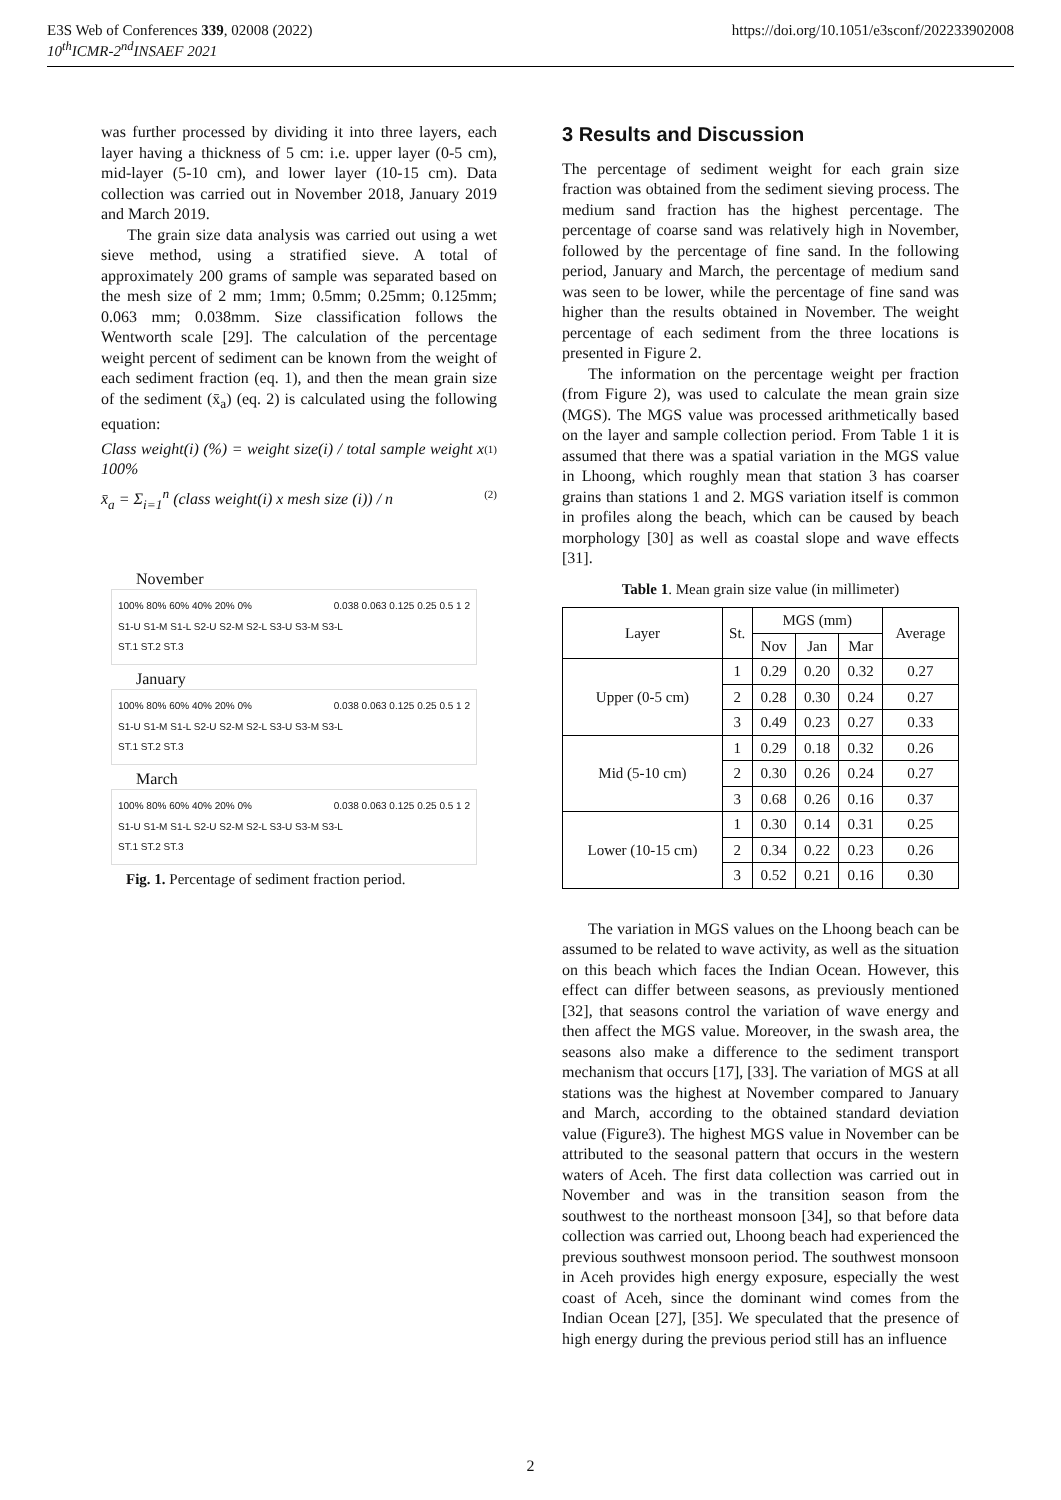E3S Web of Conferences 339, 02008 (2022) https://doi.org/10.1051/e3sconf/202233902008
10<sup>th</sup>ICMR-2<sup>nd</sup>INSAEF 2021
was further processed by dividing it into three layers, each layer having a thickness of 5 cm: i.e. upper layer (0-5 cm), mid-layer (5-10 cm), and lower layer (10-15 cm). Data collection was carried out in November 2018, January 2019 and March 2019.
The grain size data analysis was carried out using a wet sieve method, using a stratified sieve. A total of approximately 200 grams of sample was separated based on the mesh size of 2 mm; 1mm; 0.5mm; 0.25mm; 0.125mm; 0.063 mm; 0.038mm. Size classification follows the Wentworth scale [29]. The calculation of the percentage weight percent of sediment can be known from the weight of each sediment fraction (eq. 1), and then the mean grain size of the sediment (x̄<sub>a</sub>) (eq. 2) is calculated using the following equation:
Class weight(i) (%) = weight size(i) / total sample weight x 100% (1)
x̄<sub>a</sub> = Σ<sub>i=1</sub><sup>n</sup> (class weight(i) x mesh size (i)) / n (2)
November
100% 80% 60% 40% 20% 0% 0.038 0.063 0.125 0.25 0.5 1 2
S1-U S1-M S1-L S2-U S2-M S2-L S3-U S3-M S3-L
ST.1 ST.2 ST.3
January
100% 80% 60% 40% 20% 0% 0.038 0.063 0.125 0.25 0.5 1 2
S1-U S1-M S1-L S2-U S2-M S2-L S3-U S3-M S3-L
ST.1 ST.2 ST.3
March
100% 80% 60% 40% 20% 0% 0.038 0.063 0.125 0.25 0.5 1 2
S1-U S1-M S1-L S2-U S2-M S2-L S3-U S3-M S3-L
ST.1 ST.2 ST.3
Fig. 1. Percentage of sediment fraction period.
3 Results and Discussion
The percentage of sediment weight for each grain size fraction was obtained from the sediment sieving process. The medium sand fraction has the highest percentage. The percentage of coarse sand was relatively high in November, followed by the percentage of fine sand. In the following period, January and March, the percentage of medium sand was seen to be lower, while the percentage of fine sand was higher than the results obtained in November. The weight percentage of each sediment from the three locations is presented in Figure 2.
The information on the percentage weight per fraction (from Figure 2), was used to calculate the mean grain size (MGS). The MGS value was processed arithmetically based on the layer and sample collection period. From Table 1 it is assumed that there was a spatial variation in the MGS value in Lhoong, which roughly mean that station 3 has coarser grains than stations 1 and 2. MGS variation itself is common in profiles along the beach, which can be caused by beach morphology [30] as well as coastal slope and wave effects [31].
Table 1. Mean grain size value (in millimeter)
| Layer | St. | MGS (mm) | | | Average |
| --- | --- | --- | --- | --- | --- |
| | | Nov | Jan | Mar | |
| Upper (0-5 cm) | 1 | 0.29 | 0.20 | 0.32 | 0.27 |
| | 2 | 0.28 | 0.30 | 0.24 | 0.27 |
| | 3 | 0.49 | 0.23 | 0.27 | 0.33 |
| Mid (5-10 cm) | 1 | 0.29 | 0.18 | 0.32 | 0.26 |
| | 2 | 0.30 | 0.26 | 0.24 | 0.27 |
| | 3 | 0.68 | 0.26 | 0.16 | 0.37 |
| Lower (10-15 cm) | 1 | 0.30 | 0.14 | 0.31 | 0.25 |
| | 2 | 0.34 | 0.22 | 0.23 | 0.26 |
| | 3 | 0.52 | 0.21 | 0.16 | 0.30 |
The variation in MGS values on the Lhoong beach can be assumed to be related to wave activity, as well as the situation on this beach which faces the Indian Ocean. However, this effect can differ between seasons, as previously mentioned [32], that seasons control the variation of wave energy and then affect the MGS value. Moreover, in the swash area, the seasons also make a difference to the sediment transport mechanism that occurs [17], [33]. The variation of MGS at all stations was the highest at November compared to January and March, according to the obtained standard deviation value (Figure3). The highest MGS value in November can be attributed to the seasonal pattern that occurs in the western waters of Aceh. The first data collection was carried out in November and was in the transition season from the southwest to the northeast monsoon [34], so that before data collection was carried out, Lhoong beach had experienced the previous southwest monsoon period. The southwest monsoon in Aceh provides high energy exposure, especially the west coast of Aceh, since the dominant wind comes from the Indian Ocean [27], [35]. We speculated that the presence of high energy during the previous period still has an influence
2